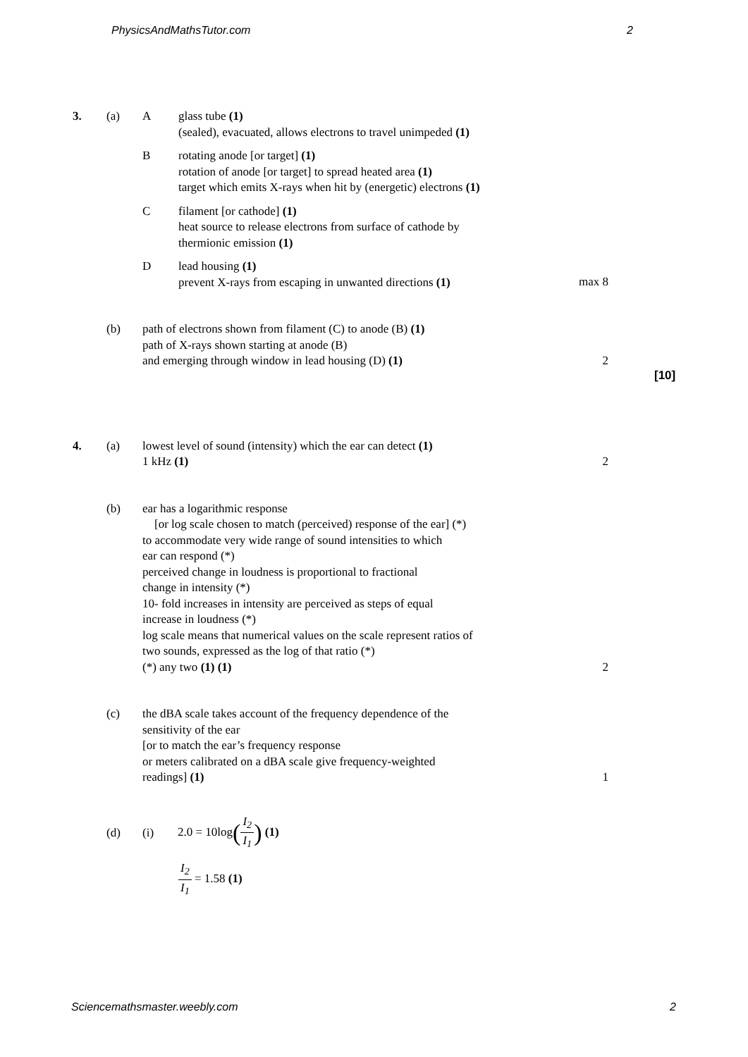PhysicsAndMathsTutor.com 2
3. (a) A glass tube (1)
(sealed), evacuated, allows electrons to travel unimpeded (1)
B rotating anode [or target] (1)
rotation of anode [or target] to spread heated area (1)
target which emits X-rays when hit by (energetic) electrons (1)
C filament [or cathode] (1)
heat source to release electrons from surface of cathode by
thermionic emission (1)
D lead housing (1)
prevent X-rays from escaping in unwanted directions (1)
max 8
(b) path of electrons shown from filament (C) to anode (B) (1)
path of X-rays shown starting at anode (B)
and emerging through window in lead housing (D) (1)
2
[10]
4. (a) lowest level of sound (intensity) which the ear can detect (1)
1 kHz (1)
2
(b) ear has a logarithmic response
[or log scale chosen to match (perceived) response of the ear] (*)
to accommodate very wide range of sound intensities to which
ear can respond (*)
perceived change in loudness is proportional to fractional
change in intensity (*)
10- fold increases in intensity are perceived as steps of equal
increase in loudness (*)
log scale means that numerical values on the scale represent ratios of
two sounds, expressed as the log of that ratio (*)
(*) any two (1) (1)
2
(c) the dBA scale takes account of the frequency dependence of the
sensitivity of the ear
[or to match the ear’s frequency response
or meters calibrated on a dBA scale give frequency-weighted
readings] (1)
1
(d) (i) 2.0 = 10log(I<sub>2</sub> I<sub>1</sub>) (1)
I<sub>2</sub> I<sub>1</sub> = 1.58 (1)
Sciencemathsmaster.weebly.com 2